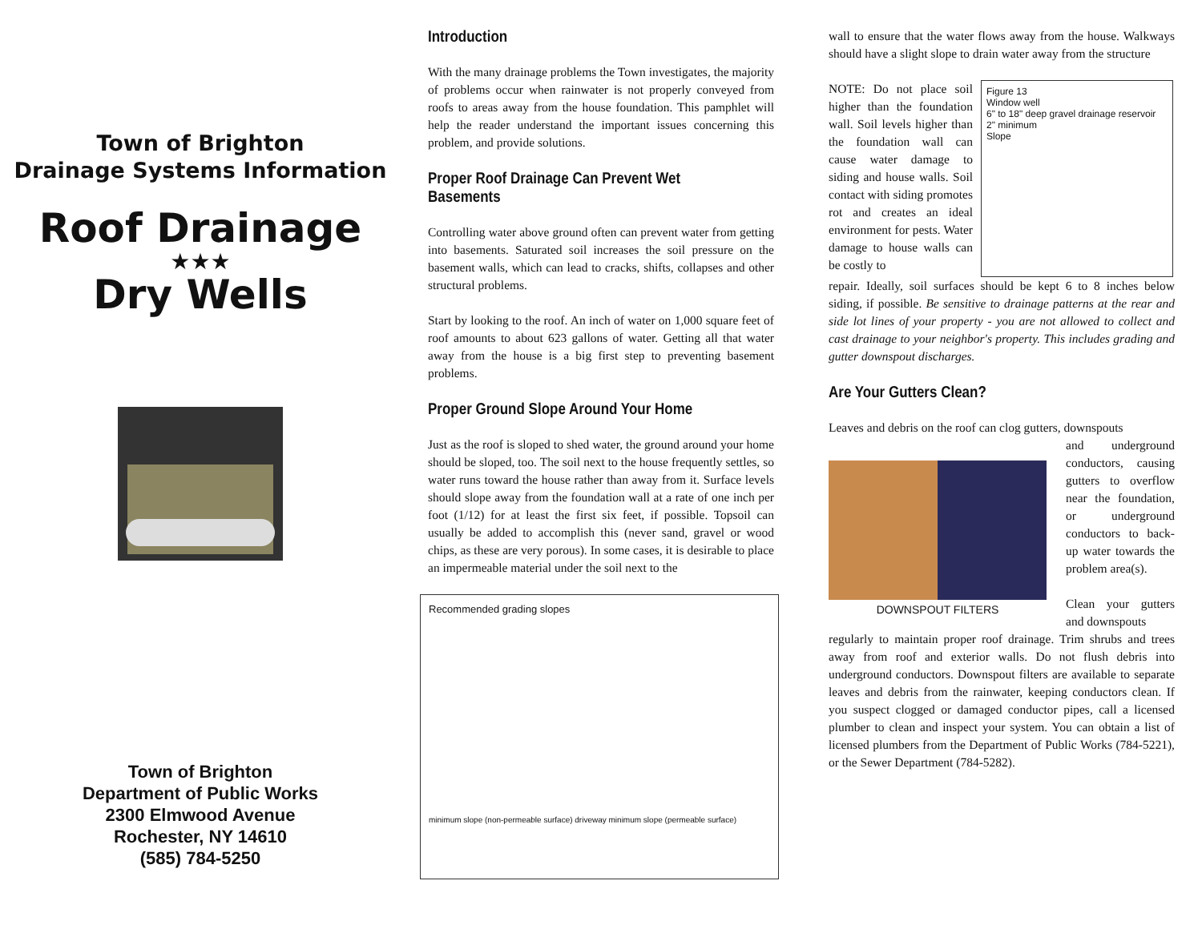Town of Brighton
Drainage Systems Information
Roof Drainage
★★★
Dry Wells
Town of Brighton
Department of Public Works
2300 Elmwood Avenue
Rochester, NY 14610
(585) 784-5250
Introduction
With the many drainage problems the Town investigates, the majority of problems occur when rainwater is not properly conveyed from roofs to areas away from the house foundation. This pamphlet will help the reader understand the important issues concerning this problem, and provide solutions.
Proper Roof Drainage Can Prevent Wet Basements
Controlling water above ground often can prevent water from getting into basements. Saturated soil increases the soil pressure on the basement walls, which can lead to cracks, shifts, collapses and other structural problems.
Start by looking to the roof. An inch of water on 1,000 square feet of roof amounts to about 623 gallons of water. Getting all that water away from the house is a big first step to preventing basement problems.
Proper Ground Slope Around Your Home
Just as the roof is sloped to shed water, the ground around your home should be sloped, too. The soil next to the house frequently settles, so water runs toward the house rather than away from it. Surface levels should slope away from the foundation wall at a rate of one inch per foot (1/12) for at least the first six feet, if possible. Topsoil can usually be added to accomplish this (never sand, gravel or wood chips, as these are very porous). In some cases, it is desirable to place an impermeable material under the soil next to the
Recommended grading slopes
minimum slope (non-permeable surface) driveway minimum slope (permeable surface)
wall to ensure that the water flows away from the house. Walkways should have a slight slope to drain water away from the structure
NOTE: Do not place soil higher than the foundation wall. Soil levels higher than the foundation wall can cause water damage to siding and house walls. Soil contact with siding promotes rot and creates an ideal environment for pests. Water damage to house walls can be costly to
Figure 13
Window well
6" to 18" deep gravel drainage reservoir
2" minimum
Slope
repair. Ideally, soil surfaces should be kept 6 to 8 inches below siding, if possible. Be sensitive to drainage patterns at the rear and side lot lines of your property - you are not allowed to collect and cast drainage to your neighbor's property. This includes grading and gutter downspout discharges.
Are Your Gutters Clean?
Leaves and debris on the roof can clog gutters, downspouts
DOWNSPOUT FILTERS
and underground conductors, causing gutters to overflow near the foundation, or underground conductors to back-up water towards the problem area(s).
Clean your gutters and downspouts
regularly to maintain proper roof drainage. Trim shrubs and trees away from roof and exterior walls. Do not flush debris into underground conductors. Downspout filters are available to separate leaves and debris from the rainwater, keeping conductors clean. If you suspect clogged or damaged conductor pipes, call a licensed plumber to clean and inspect your system. You can obtain a list of licensed plumbers from the Department of Public Works (784-5221), or the Sewer Department (784-5282).